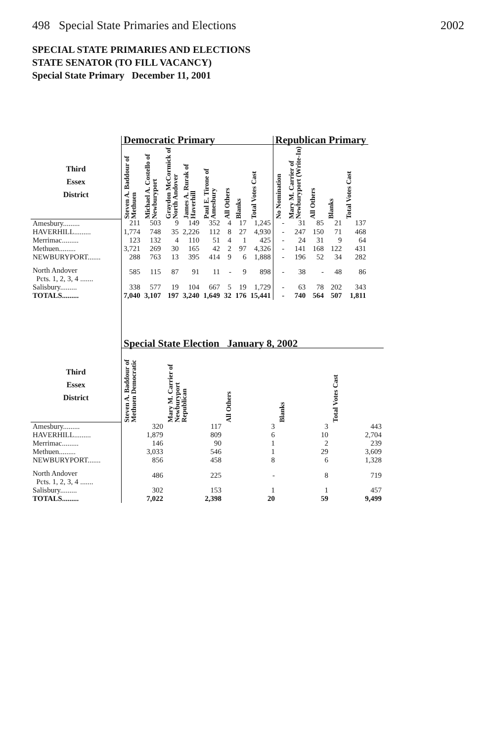498 Special State Primaries and Elections 2002
SPECIAL STATE PRIMARIES AND ELECTIONS
STATE SENATOR (TO FILL VACANCY)
Special State Primary December 11, 2001
| | Democratic Primary | | | | | | | | Republican Primary | | | | |
| --- | --- | --- | --- | --- | --- | --- | --- | --- | --- | --- | --- | --- | --- |
| Third Essex District | Steven A. Baddour of Methuen | Michael A. Costello of Newburyport | Graydon McCormick of North Andover | James A. Rurak of Haverhill | Paul E. Tirone of Amesbury | All Others | Blanks | Total Votes Cast | No Nomination | Mary M. Carrier of Newburyport (Write-In) | All Others | Blanks | Total Votes Cast |
| Amesbury......... | 211 | 503 | 9 | 149 | 352 | 4 | 17 | 1,245 | - | 31 | 85 | 21 | 137 |
| HAVERHILL......... | 1,774 | 748 | 35 | 2,226 | 112 | 8 | 27 | 4,930 | - | 247 | 150 | 71 | 468 |
| Merrimac......... | 123 | 132 | 4 | 110 | 51 | 4 | 1 | 425 | - | 24 | 31 | 9 | 64 |
| Methuen......... | 3,721 | 269 | 30 | 165 | 42 | 2 | 97 | 4,326 | - | 141 | 168 | 122 | 431 |
| NEWBURYPORT....... | 288 | 763 | 13 | 395 | 414 | 9 | 6 | 1,888 | - | 196 | 52 | 34 | 282 |
| North Andover Pcts. 1, 2, 3, 4 ....... | 585 | 115 | 87 | 91 | 11 | - | 9 | 898 | - | 38 | - | 48 | 86 |
| Salisbury......... | 338 | 577 | 19 | 104 | 667 | 5 | 19 | 1,729 | - | 63 | 78 | 202 | 343 |
| TOTALS......... | 7,040 | 3,107 | 197 | 3,240 | 1,649 | 32 | 176 | 15,441 | - | 740 | 564 | 507 | 1,811 |
| | Special State Election January 8, 2002 | | | | |
| --- | --- | --- | --- | --- | --- |
| Third Essex District | Steven A. Baddour of Methuen Democratic | Mary M. Carrier of Newburyport Republican | All Others | Blanks | Total Votes Cast |
| Amesbury......... | 320 | 117 | 3 | 3 | 443 |
| HAVERHILL......... | 1,879 | 809 | 6 | 10 | 2,704 |
| Merrimac......... | 146 | 90 | 1 | 2 | 239 |
| Methuen......... | 3,033 | 546 | 1 | 29 | 3,609 |
| NEWBURYPORT....... | 856 | 458 | 8 | 6 | 1,328 |
| North Andover Pcts. 1, 2, 3, 4 ....... | 486 | 225 | - | 8 | 719 |
| Salisbury......... | 302 | 153 | 1 | 1 | 457 |
| TOTALS......... | 7,022 | 2,398 | 20 | 59 | 9,499 |